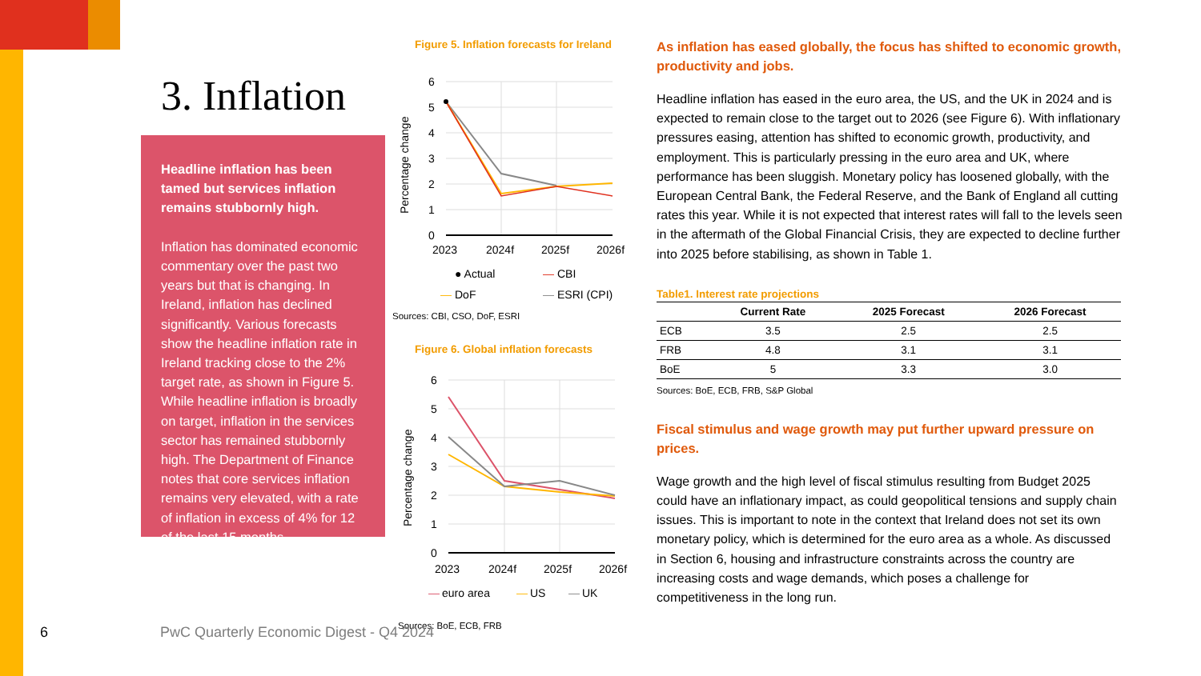3. Inflation
Headline inflation has been tamed but services inflation remains stubbornly high.
Inflation has dominated economic commentary over the past two years but that is changing. In Ireland, inflation has declined significantly. Various forecasts show the headline inflation rate in Ireland tracking close to the 2% target rate, as shown in Figure 5. While headline inflation is broadly on target, inflation in the services sector has remained stubbornly high. The Department of Finance notes that core services inflation remains very elevated, with a rate of inflation in excess of 4% for 12 of the last 15 months.
Figure 5. Inflation forecasts for Ireland
Percentage change
6
5
4
3
2
1
0
2023
2024f
2025f
2026f
● Actual
—
CBI
—
DoF
—
ESRI (CPI)
Sources: CBI, CSO, DoF, ESRI
Figure 6. Global inflation forecasts
Percentage change
6
5
4
3
2
1
0
2023
2024f
2025f
2026f
—
euro area
—
US
—
UK
Sources: BoE, ECB, FRB
As inflation has eased globally, the focus has shifted to economic growth, productivity and jobs.
Headline inflation has eased in the euro area, the US, and the UK in 2024 and is expected to remain close to the target out to 2026 (see Figure 6). With inflationary pressures easing, attention has shifted to economic growth, productivity, and employment. This is particularly pressing in the euro area and UK, where performance has been sluggish. Monetary policy has loosened globally, with the European Central Bank, the Federal Reserve, and the Bank of England all cutting rates this year. While it is not expected that interest rates will fall to the levels seen in the aftermath of the Global Financial Crisis, they are expected to decline further into 2025 before stabilising, as shown in Table 1.
Table1. Interest rate projections
| | Current Rate | 2025 Forecast | 2026 Forecast |
| --- | --- | --- | --- |
| ECB | 3.5 | 2.5 | 2.5 |
| FRB | 4.8 | 3.1 | 3.1 |
| BoE | 5 | 3.3 | 3.0 |
Sources: BoE, ECB, FRB, S&P Global
Fiscal stimulus and wage growth may put further upward pressure on prices.
Wage growth and the high level of fiscal stimulus resulting from Budget 2025 could have an inflationary impact, as could geopolitical tensions and supply chain issues. This is important to note in the context that Ireland does not set its own monetary policy, which is determined for the euro area as a whole. As discussed in Section 6, housing and infrastructure constraints across the country are increasing costs and wage demands, which poses a challenge for competitiveness in the long run.
6
PwC Quarterly Economic Digest - Q4 2024